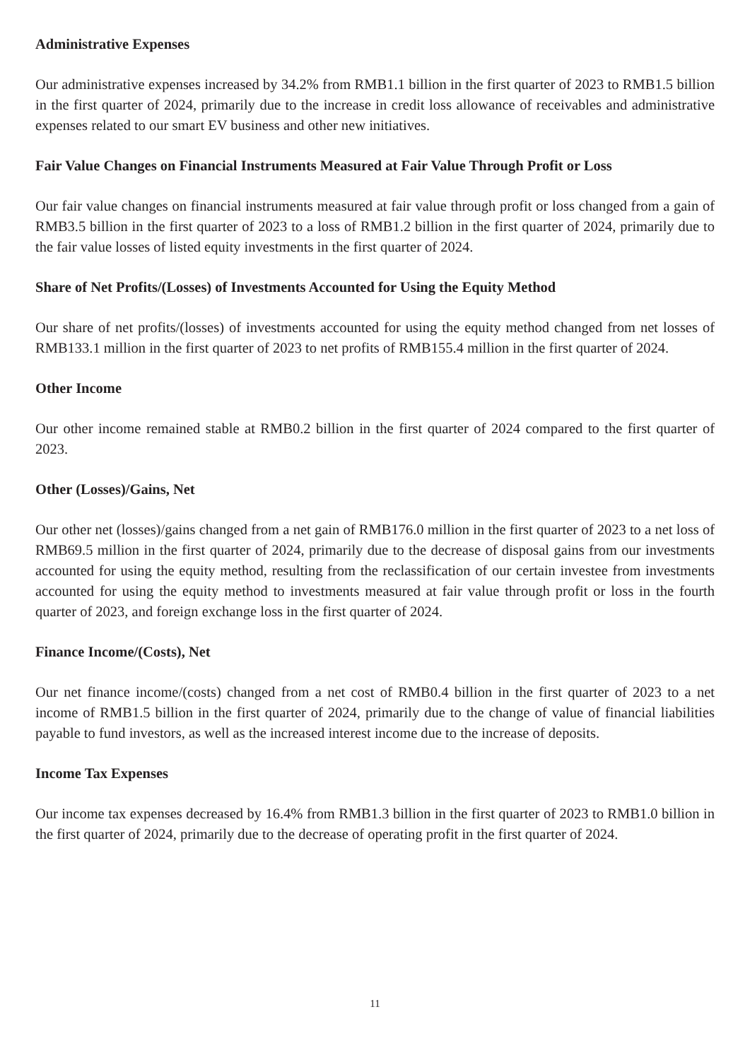Administrative Expenses
Our administrative expenses increased by 34.2% from RMB1.1 billion in the first quarter of 2023 to RMB1.5 billion in the first quarter of 2024, primarily due to the increase in credit loss allowance of receivables and administrative expenses related to our smart EV business and other new initiatives.
Fair Value Changes on Financial Instruments Measured at Fair Value Through Profit or Loss
Our fair value changes on financial instruments measured at fair value through profit or loss changed from a gain of RMB3.5 billion in the first quarter of 2023 to a loss of RMB1.2 billion in the first quarter of 2024, primarily due to the fair value losses of listed equity investments in the first quarter of 2024.
Share of Net Profits/(Losses) of Investments Accounted for Using the Equity Method
Our share of net profits/(losses) of investments accounted for using the equity method changed from net losses of RMB133.1 million in the first quarter of 2023 to net profits of RMB155.4 million in the first quarter of 2024.
Other Income
Our other income remained stable at RMB0.2 billion in the first quarter of 2024 compared to the first quarter of 2023.
Other (Losses)/Gains, Net
Our other net (losses)/gains changed from a net gain of RMB176.0 million in the first quarter of 2023 to a net loss of RMB69.5 million in the first quarter of 2024, primarily due to the decrease of disposal gains from our investments accounted for using the equity method, resulting from the reclassification of our certain investee from investments accounted for using the equity method to investments measured at fair value through profit or loss in the fourth quarter of 2023, and foreign exchange loss in the first quarter of 2024.
Finance Income/(Costs), Net
Our net finance income/(costs) changed from a net cost of RMB0.4 billion in the first quarter of 2023 to a net income of RMB1.5 billion in the first quarter of 2024, primarily due to the change of value of financial liabilities payable to fund investors, as well as the increased interest income due to the increase of deposits.
Income Tax Expenses
Our income tax expenses decreased by 16.4% from RMB1.3 billion in the first quarter of 2023 to RMB1.0 billion in the first quarter of 2024, primarily due to the decrease of operating profit in the first quarter of 2024.
11